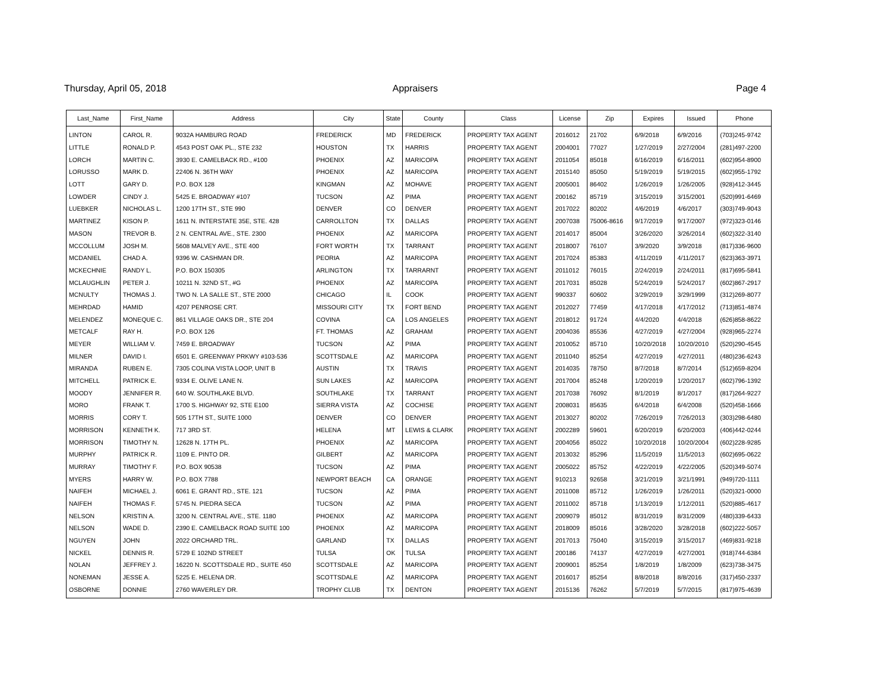Thursday, April 05, 2018 Appraisers Page 4
| Last_Name | First_Name | Address | City | State | County | Class | License | Zip | Expires | Issued | Phone |
| --- | --- | --- | --- | --- | --- | --- | --- | --- | --- | --- | --- |
| LINTON | CAROL R. | 9032A HAMBURG ROAD | FREDERICK | MD | FREDERICK | PROPERTY TAX AGENT | 2016012 | 21702 | 6/9/2018 | 6/9/2016 | (703)245-9742 |
| LITTLE | RONALD P. | 4543 POST OAK PL., STE 232 | HOUSTON | TX | HARRIS | PROPERTY TAX AGENT | 2004001 | 77027 | 1/27/2019 | 2/27/2004 | (281)497-2200 |
| LORCH | MARTIN C. | 3930 E. CAMELBACK RD., #100 | PHOENIX | AZ | MARICOPA | PROPERTY TAX AGENT | 2011054 | 85018 | 6/16/2019 | 6/16/2011 | (602)954-8900 |
| LORUSSO | MARK D. | 22406 N. 36TH WAY | PHOENIX | AZ | MARICOPA | PROPERTY TAX AGENT | 2015140 | 85050 | 5/19/2019 | 5/19/2015 | (602)955-1792 |
| LOTT | GARY D. | P.O. BOX 128 | KINGMAN | AZ | MOHAVE | PROPERTY TAX AGENT | 2005001 | 86402 | 1/26/2019 | 1/26/2005 | (928)412-3445 |
| LOWDER | CINDY J. | 5425 E. BROADWAY #107 | TUCSON | AZ | PIMA | PROPERTY TAX AGENT | 200162 | 85719 | 3/15/2019 | 3/15/2001 | (520)991-6469 |
| LUEBKER | NICHOLAS L. | 1200 17TH ST., STE 990 | DENVER | CO | DENVER | PROPERTY TAX AGENT | 2017022 | 80202 | 4/6/2019 | 4/6/2017 | (303)749-9043 |
| MARTINEZ | KISON P. | 1611 N. INTERSTATE 35E, STE. 428 | CARROLLTON | TX | DALLAS | PROPERTY TAX AGENT | 2007038 | 75006-8616 | 9/17/2019 | 9/17/2007 | (972)323-0146 |
| MASON | TREVOR B. | 2 N. CENTRAL AVE., STE. 2300 | PHOENIX | AZ | MARICOPA | PROPERTY TAX AGENT | 2014017 | 85004 | 3/26/2020 | 3/26/2014 | (602)322-3140 |
| MCCOLLUM | JOSH M. | 5608 MALVEY AVE., STE 400 | FORT WORTH | TX | TARRANT | PROPERTY TAX AGENT | 2018007 | 76107 | 3/9/2020 | 3/9/2018 | (817)336-9600 |
| MCDANIEL | CHAD A. | 9396 W. CASHMAN DR. | PEORIA | AZ | MARICOPA | PROPERTY TAX AGENT | 2017024 | 85383 | 4/11/2019 | 4/11/2017 | (623)363-3971 |
| MCKECHNIE | RANDY L. | P.O. BOX 150305 | ARLINGTON | TX | TARRARNT | PROPERTY TAX AGENT | 2011012 | 76015 | 2/24/2019 | 2/24/2011 | (817)695-5841 |
| MCLAUGHLIN | PETER J. | 10211 N. 32ND ST., #G | PHOENIX | AZ | MARICOPA | PROPERTY TAX AGENT | 2017031 | 85028 | 5/24/2019 | 5/24/2017 | (602)867-2917 |
| MCNULTY | THOMAS J. | TWO N. LA SALLE ST., STE 2000 | CHICAGO | IL | COOK | PROPERTY TAX AGENT | 990337 | 60602 | 3/29/2019 | 3/29/1999 | (312)269-8077 |
| MEHRDAD | HAMID | 4207 PENROSE CRT. | MISSOURI CITY | TX | FORT BEND | PROPERTY TAX AGENT | 2012027 | 77459 | 4/17/2018 | 4/17/2012 | (713)851-4874 |
| MELENDEZ | MONEQUE C. | 861 VILLAGE OAKS DR., STE 204 | COVINA | CA | LOS ANGELES | PROPERTY TAX AGENT | 2018012 | 91724 | 4/4/2020 | 4/4/2018 | (626)858-8622 |
| METCALF | RAY H. | P.O. BOX 126 | FT. THOMAS | AZ | GRAHAM | PROPERTY TAX AGENT | 2004036 | 85536 | 4/27/2019 | 4/27/2004 | (928)965-2274 |
| MEYER | WILLIAM V. | 7459 E. BROADWAY | TUCSON | AZ | PIMA | PROPERTY TAX AGENT | 2010052 | 85710 | 10/20/2018 | 10/20/2010 | (520)290-4545 |
| MILNER | DAVID I. | 6501 E. GREENWAY PRKWY #103-536 | SCOTTSDALE | AZ | MARICOPA | PROPERTY TAX AGENT | 2011040 | 85254 | 4/27/2019 | 4/27/2011 | (480)236-6243 |
| MIRANDA | RUBEN E. | 7305 COLINA VISTA LOOP, UNIT B | AUSTIN | TX | TRAVIS | PROPERTY TAX AGENT | 2014035 | 78750 | 8/7/2018 | 8/7/2014 | (512)659-8204 |
| MITCHELL | PATRICK E. | 9334 E. OLIVE LANE N. | SUN LAKES | AZ | MARICOPA | PROPERTY TAX AGENT | 2017004 | 85248 | 1/20/2019 | 1/20/2017 | (602)796-1392 |
| MOODY | JENNIFER R. | 640 W. SOUTHLAKE BLVD. | SOUTHLAKE | TX | TARRANT | PROPERTY TAX AGENT | 2017038 | 76092 | 8/1/2019 | 8/1/2017 | (817)264-9227 |
| MORO | FRANK T. | 1700 S. HIGHWAY 92, STE E100 | SIERRA VISTA | AZ | COCHISE | PROPERTY TAX AGENT | 2008031 | 85635 | 6/4/2018 | 6/4/2008 | (520)458-1666 |
| MORRIS | CORY T. | 505 17TH ST., SUITE 1000 | DENVER | CO | DENVER | PROPERTY TAX AGENT | 2013027 | 80202 | 7/26/2019 | 7/26/2013 | (303)298-6480 |
| MORRISON | KENNETH K. | 717 3RD ST. | HELENA | MT | LEWIS & CLARK | PROPERTY TAX AGENT | 2002289 | 59601 | 6/20/2019 | 6/20/2003 | (406)442-0244 |
| MORRISON | TIMOTHY N. | 12628 N. 17TH PL. | PHOENIX | AZ | MARICOPA | PROPERTY TAX AGENT | 2004056 | 85022 | 10/20/2018 | 10/20/2004 | (602)228-9285 |
| MURPHY | PATRICK R. | 1109 E. PINTO DR. | GILBERT | AZ | MARICOPA | PROPERTY TAX AGENT | 2013032 | 85296 | 11/5/2019 | 11/5/2013 | (602)695-0622 |
| MURRAY | TIMOTHY F. | P.O. BOX 90538 | TUCSON | AZ | PIMA | PROPERTY TAX AGENT | 2005022 | 85752 | 4/22/2019 | 4/22/2005 | (520)349-5074 |
| MYERS | HARRY W. | P.O. BOX 7788 | NEWPORT BEACH | CA | ORANGE | PROPERTY TAX AGENT | 910213 | 92658 | 3/21/2019 | 3/21/1991 | (949)720-1111 |
| NAIFEH | MICHAEL J. | 6061 E. GRANT RD., STE. 121 | TUCSON | AZ | PIMA | PROPERTY TAX AGENT | 2011008 | 85712 | 1/26/2019 | 1/26/2011 | (520)321-0000 |
| NAIFEH | THOMAS F. | 5745 N. PIEDRA SECA | TUCSON | AZ | PIMA | PROPERTY TAX AGENT | 2011002 | 85718 | 1/13/2019 | 1/12/2011 | (520)885-4617 |
| NELSON | KRISTIN A. | 3200 N. CENTRAL AVE., STE. 1180 | PHOENIX | AZ | MARICOPA | PROPERTY TAX AGENT | 2009079 | 85012 | 8/31/2019 | 8/31/2009 | (480)339-6433 |
| NELSON | WADE D. | 2390 E. CAMELBACK ROAD SUITE 100 | PHOENIX | AZ | MARICOPA | PROPERTY TAX AGENT | 2018009 | 85016 | 3/28/2020 | 3/28/2018 | (602)222-5057 |
| NGUYEN | JOHN | 2022 ORCHARD TRL. | GARLAND | TX | DALLAS | PROPERTY TAX AGENT | 2017013 | 75040 | 3/15/2019 | 3/15/2017 | (469)831-9218 |
| NICKEL | DENNIS R. | 5729 E 102ND STREET | TULSA | OK | TULSA | PROPERTY TAX AGENT | 200186 | 74137 | 4/27/2019 | 4/27/2001 | (918)744-6384 |
| NOLAN | JEFFREY J. | 16220 N. SCOTTSDALE RD., SUITE 450 | SCOTTSDALE | AZ | MARICOPA | PROPERTY TAX AGENT | 2009001 | 85254 | 1/8/2019 | 1/8/2009 | (623)738-3475 |
| NONEMAN | JESSE A. | 5225 E. HELENA DR. | SCOTTSDALE | AZ | MARICOPA | PROPERTY TAX AGENT | 2016017 | 85254 | 8/8/2018 | 8/8/2016 | (317)450-2337 |
| OSBORNE | DONNIE | 2760 WAVERLEY DR. | TROPHY CLUB | TX | DENTON | PROPERTY TAX AGENT | 2015136 | 76262 | 5/7/2019 | 5/7/2015 | (817)975-4639 |